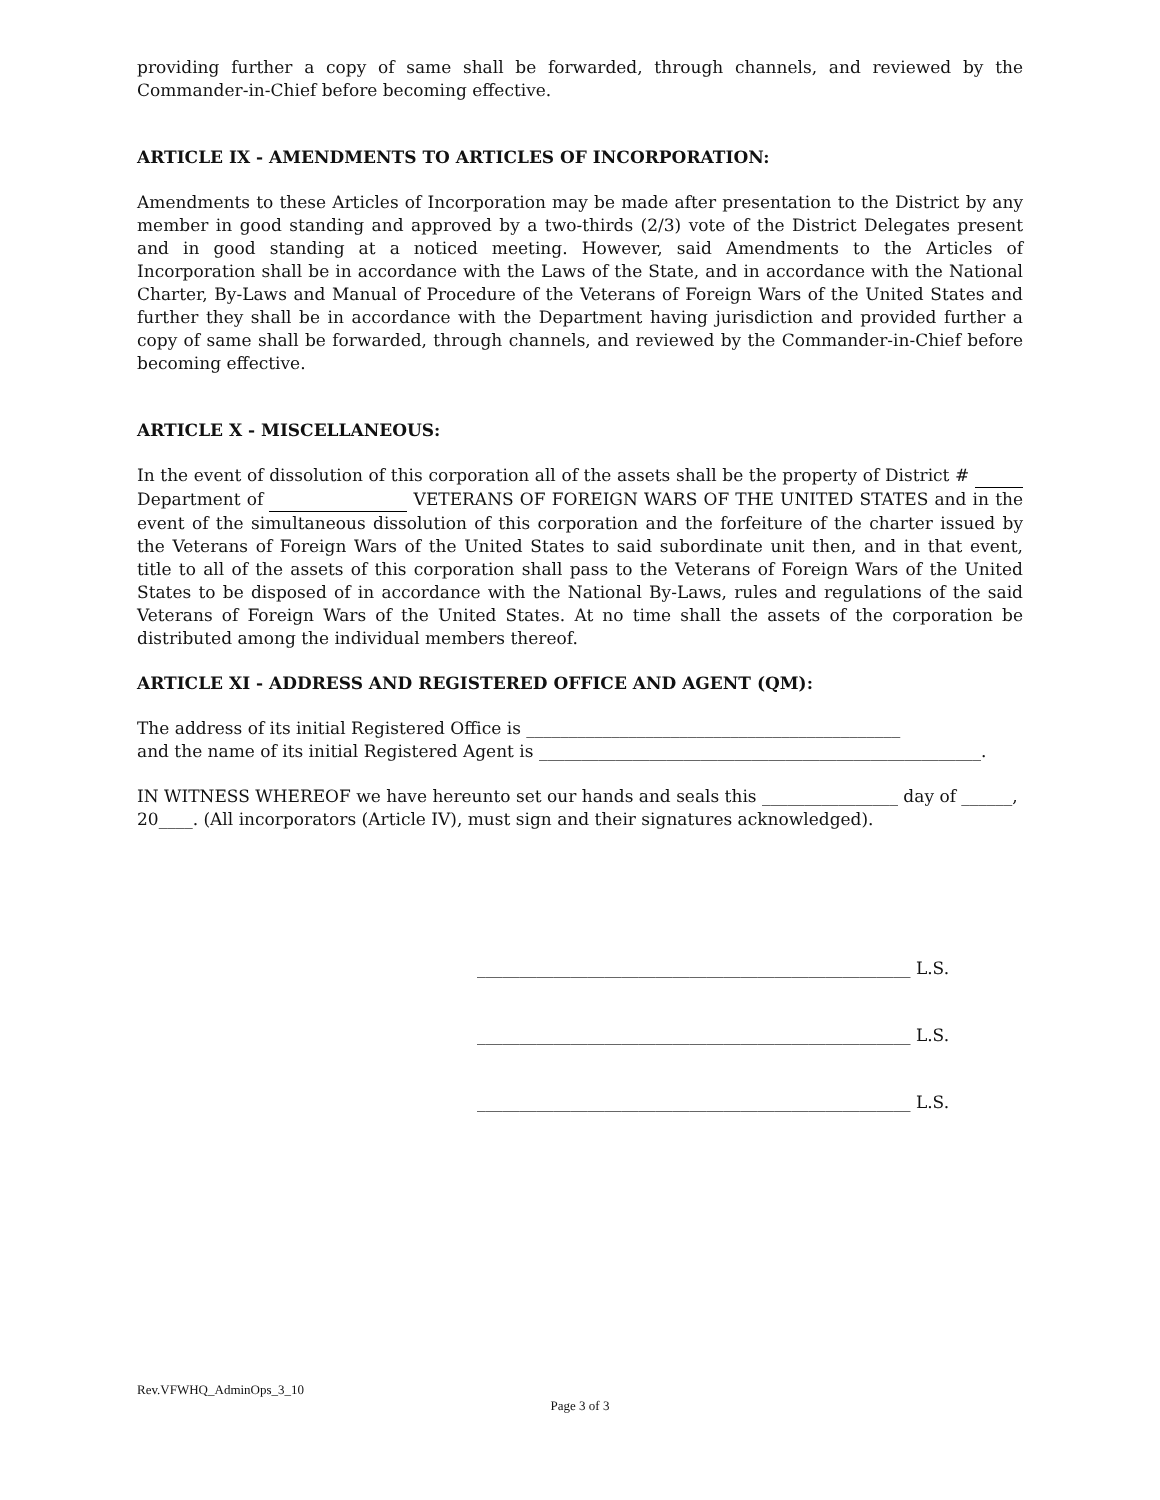providing further a copy of same shall be forwarded, through channels, and reviewed by the Commander-in-Chief before becoming effective.
ARTICLE IX - AMENDMENTS TO ARTICLES OF INCORPORATION:
Amendments to these Articles of Incorporation may be made after presentation to the District by any member in good standing and approved by a two-thirds (2/3) vote of the District Delegates present and in good standing at a noticed meeting. However, said Amendments to the Articles of Incorporation shall be in accordance with the Laws of the State, and in accordance with the National Charter, By-Laws and Manual of Procedure of the Veterans of Foreign Wars of the United States and further they shall be in accordance with the Department having jurisdiction and provided further a copy of same shall be forwarded, through channels, and reviewed by the Commander-in-Chief before becoming effective.
ARTICLE X - MISCELLANEOUS:
In the event of dissolution of this corporation all of the assets shall be the property of District # Department of VETERANS OF FOREIGN WARS OF THE UNITED STATES and in the event of the simultaneous dissolution of this corporation and the forfeiture of the charter issued by the Veterans of Foreign Wars of the United States to said subordinate unit then, and in that event, title to all of the assets of this corporation shall pass to the Veterans of Foreign Wars of the United States to be disposed of in accordance with the National By-Laws, rules and regulations of the said Veterans of Foreign Wars of the United States. At no time shall the assets of the corporation be distributed among the individual members thereof.
ARTICLE XI - ADDRESS AND REGISTERED OFFICE AND AGENT (QM):
The address of its initial Registered Office is ____________________________________________
and the name of its initial Registered Agent is ____________________________________________________.
IN WITNESS WHEREOF we have hereunto set our hands and seals this ________________ day of ______, 20____. (All incorporators (Article IV), must sign and their signatures acknowledged).
___________________________________________________ L.S.
___________________________________________________ L.S.
___________________________________________________ L.S.
Rev.VFWHQ_AdminOps_3_10
Page 3 of 3